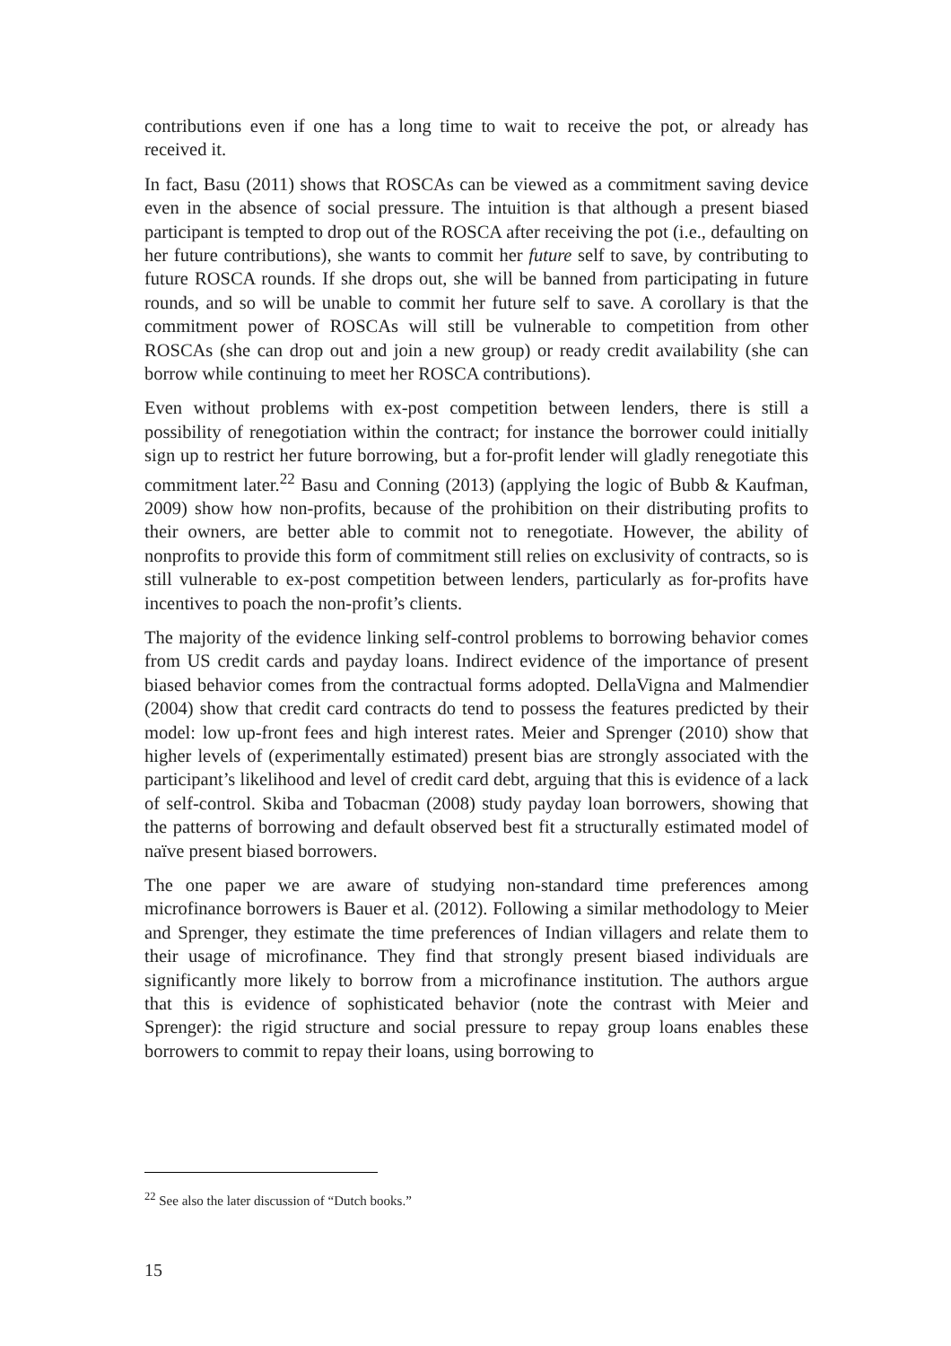contributions even if one has a long time to wait to receive the pot, or already has received it.
In fact, Basu (2011) shows that ROSCAs can be viewed as a commitment saving device even in the absence of social pressure. The intuition is that although a present biased participant is tempted to drop out of the ROSCA after receiving the pot (i.e., defaulting on her future contributions), she wants to commit her future self to save, by contributing to future ROSCA rounds. If she drops out, she will be banned from participating in future rounds, and so will be unable to commit her future self to save. A corollary is that the commitment power of ROSCAs will still be vulnerable to competition from other ROSCAs (she can drop out and join a new group) or ready credit availability (she can borrow while continuing to meet her ROSCA contributions).
Even without problems with ex-post competition between lenders, there is still a possibility of renegotiation within the contract; for instance the borrower could initially sign up to restrict her future borrowing, but a for-profit lender will gladly renegotiate this commitment later.<sup>22</sup> Basu and Conning (2013) (applying the logic of Bubb & Kaufman, 2009) show how non-profits, because of the prohibition on their distributing profits to their owners, are better able to commit not to renegotiate. However, the ability of nonprofits to provide this form of commitment still relies on exclusivity of contracts, so is still vulnerable to ex-post competition between lenders, particularly as for-profits have incentives to poach the non-profit’s clients.
The majority of the evidence linking self-control problems to borrowing behavior comes from US credit cards and payday loans. Indirect evidence of the importance of present biased behavior comes from the contractual forms adopted. DellaVigna and Malmendier (2004) show that credit card contracts do tend to possess the features predicted by their model: low up-front fees and high interest rates. Meier and Sprenger (2010) show that higher levels of (experimentally estimated) present bias are strongly associated with the participant’s likelihood and level of credit card debt, arguing that this is evidence of a lack of self-control. Skiba and Tobacman (2008) study payday loan borrowers, showing that the patterns of borrowing and default observed best fit a structurally estimated model of naïve present biased borrowers.
The one paper we are aware of studying non-standard time preferences among microfinance borrowers is Bauer et al. (2012). Following a similar methodology to Meier and Sprenger, they estimate the time preferences of Indian villagers and relate them to their usage of microfinance. They find that strongly present biased individuals are significantly more likely to borrow from a microfinance institution. The authors argue that this is evidence of sophisticated behavior (note the contrast with Meier and Sprenger): the rigid structure and social pressure to repay group loans enables these borrowers to commit to repay their loans, using borrowing to
<sup>22</sup> See also the later discussion of “Dutch books.”
15